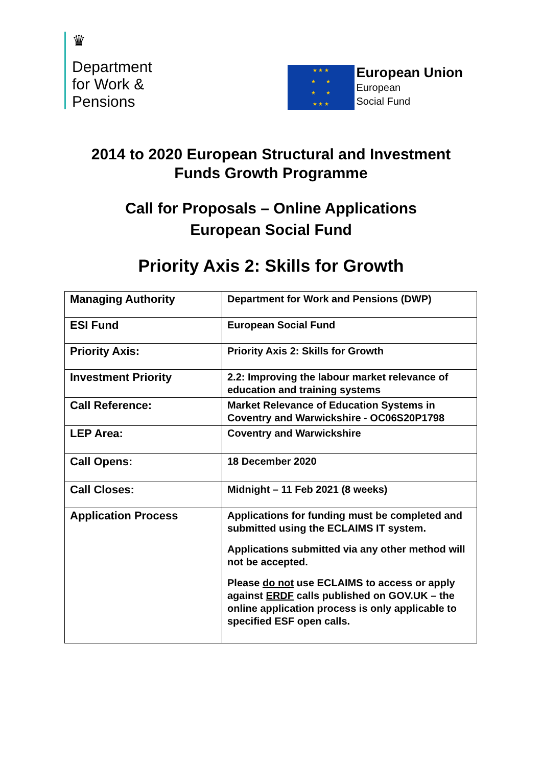♛
Department
for Work &
Pensions
★ ★ ★
★ ★
★ ★
★ ★ ★
European Union
European
Social Fund
2014 to 2020 European Structural and Investment
Funds Growth Programme
Call for Proposals – Online Applications
European Social Fund
Priority Axis 2: Skills for Growth
| Managing Authority | Department for Work and Pensions (DWP) |
| ESI Fund | European Social Fund |
| Priority Axis: | Priority Axis 2: Skills for Growth |
| Investment Priority | 2.2: Improving the labour market relevance of education and training systems |
| Call Reference: | Market Relevance of Education Systems in Coventry and Warwickshire - OC06S20P1798 |
| LEP Area: | Coventry and Warwickshire |
| Call Opens: | 18 December 2020 |
| Call Closes: | Midnight – 11 Feb 2021 (8 weeks) |
| Application Process | Applications for funding must be completed and submitted using the ECLAIMS IT system. Applications submitted via any other method will not be accepted. Please do not use ECLAIMS to access or apply against ERDF calls published on GOV.UK – the online application process is only applicable to specified ESF open calls. |